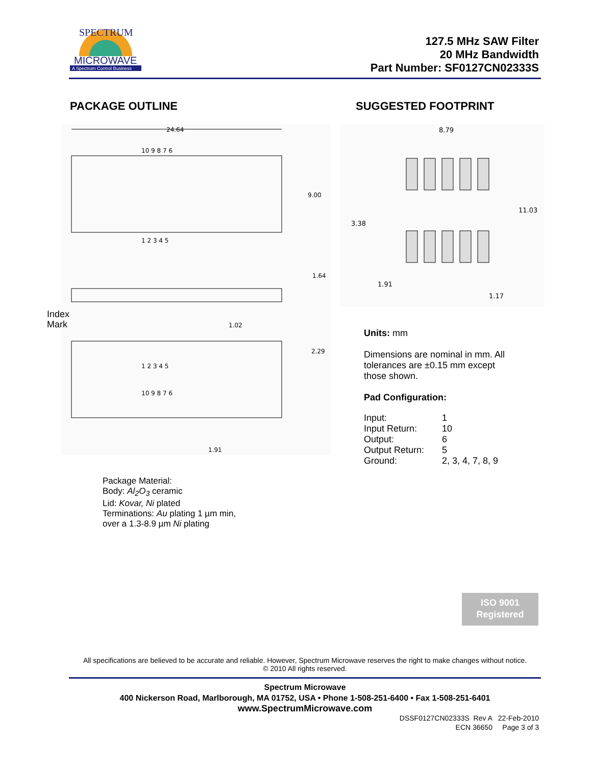MICROWAVE
A Spectrum Control Business
SPECTRUM
127.5 MHz SAW Filter
20 MHz Bandwidth
Part Number: SF0127CN02333S
PACKAGE OUTLINE SUGGESTED FOOTPRINT
24.64
10 9 8 7 6
1 2 3 4 5
9.00
1.64
2.29
1.02
1.91
1 2 3 4 5
10 9 8 7 6
Index
Mark
8.79
11.03
3.38
1.91
1.17
Units: mm
Dimensions are nominal in mm. All
tolerances are ±0.15 mm except
those shown.
Pad Configuration:
| Input: | 1 |
| Input Return: | 10 |
| Output: | 6 |
| Output Return: | 5 |
| Ground: | 2, 3, 4, 7, 8, 9 |
Package Material:
Body: Al<sub>2</sub>O<sub>3</sub> ceramic
Lid: Kovar, Ni plated
Terminations: Au plating 1 µm min,
over a 1.3-8.9 µm Ni plating
ISO 9001
Registered
All specifications are believed to be accurate and reliable. However, Spectrum Microwave reserves the right to make changes without notice.
© 2010 All rights reserved.
Spectrum Microwave
400 Nickerson Road, Marlborough, MA 01752, USA • Phone 1-508-251-6400 • Fax 1-508-251-6401
www.SpectrumMicrowave.com
DSSF0127CN02333S Rev A 22-Feb-2010
ECN 36650 Page 3 of 3